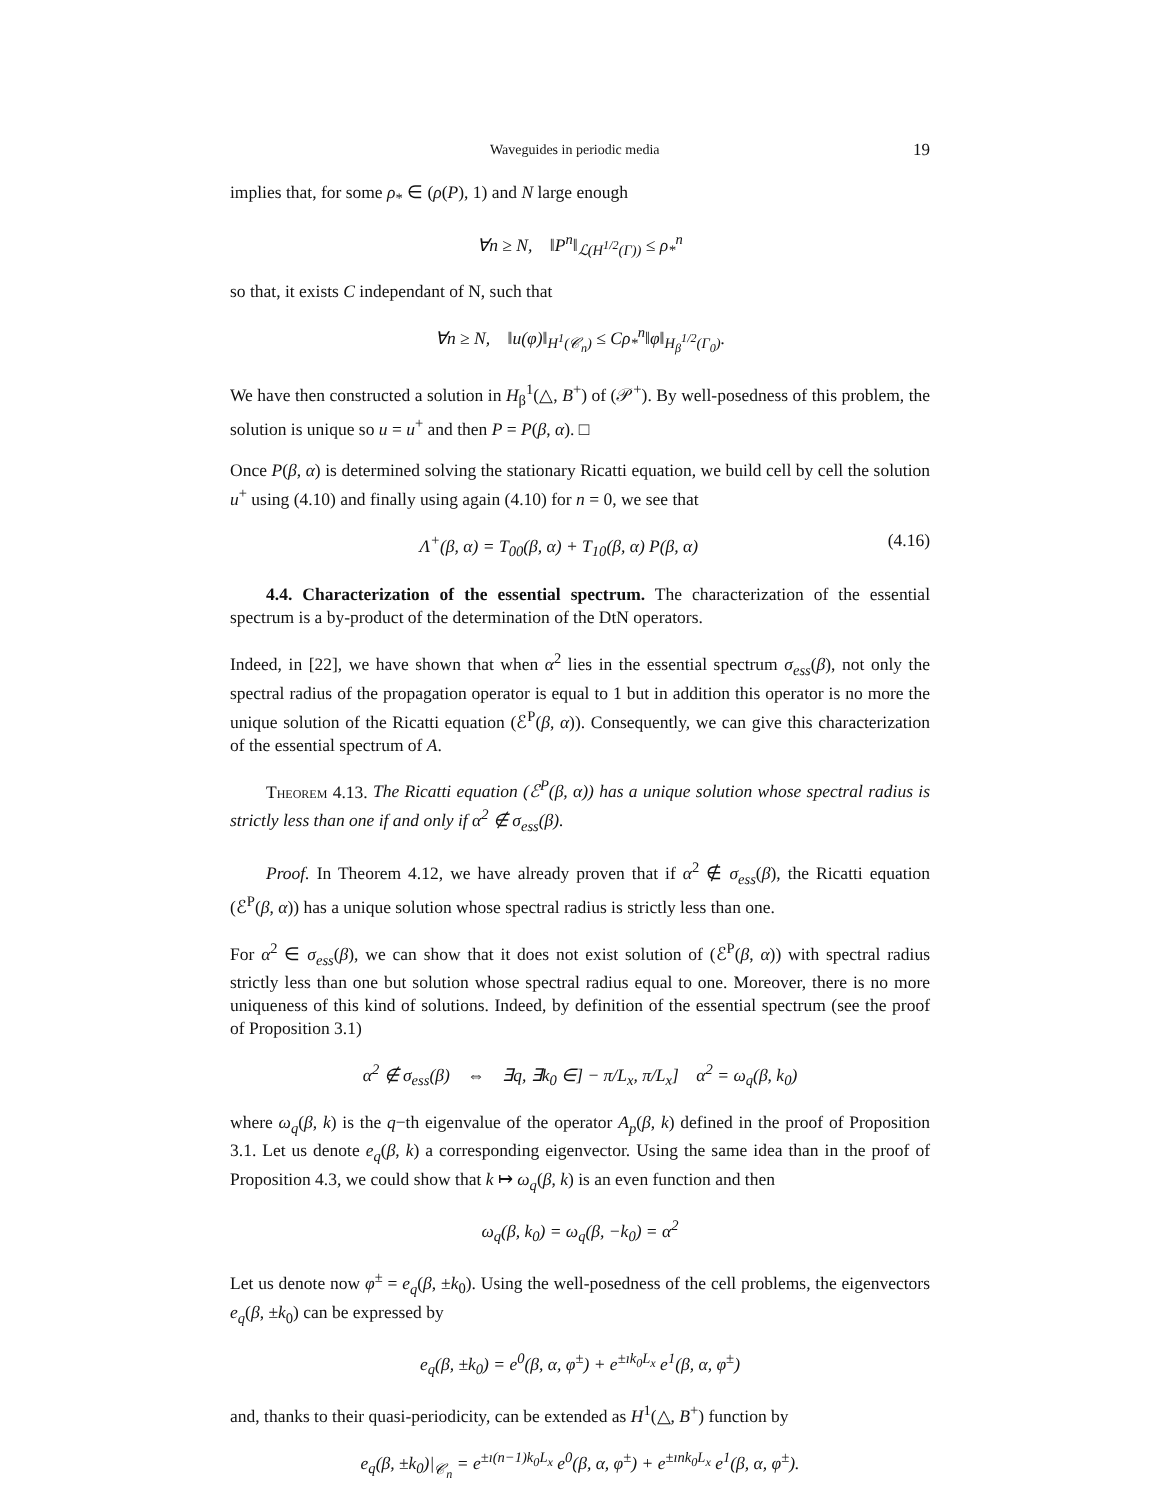Waveguides in periodic media 19
implies that, for some ρ<sub>*</sub> ∈ (ρ(P), 1) and N large enough
∀n ≥ N, ‖P<sup>n</sup>‖<sub>ℒ(H<sup>1/2</sup>(Γ))</sub> ≤ ρ<sub>*</sub><sup>n</sup>
so that, it exists C independant of N, such that
∀n ≥ N, ‖u(φ)‖<sub>H<sup>1</sup>(𝒞<sub>n</sub>)</sub> ≤ Cρ<sub>*</sub><sup>n</sup>‖φ‖<sub>H<sub>β</sub><sup>1/2</sup>(Γ<sub>0</sub>)</sub>.
We have then constructed a solution in H<sub>β</sub><sup>1</sup>(△, B<sup>+</sup>) of (𝒫<sup>+</sup>). By well-posedness of this problem, the solution is unique so u = u<sup>+</sup> and then P = P(β, α). □
Once P(β, α) is determined solving the stationary Ricatti equation, we build cell by cell the solution u<sup>+</sup> using (4.10) and finally using again (4.10) for n = 0, we see that
Λ<sup>+</sup>(β, α) = T<sub>00</sub>(β, α) + T<sub>10</sub>(β, α) P(β, α) (4.16)
4.4. Characterization of the essential spectrum. The characterization of the essential spectrum is a by-product of the determination of the DtN operators.
Indeed, in [22], we have shown that when α<sup>2</sup> lies in the essential spectrum σ<sub>ess</sub>(β), not only the spectral radius of the propagation operator is equal to 1 but in addition this operator is no more the unique solution of the Ricatti equation (ℰ<sup>P</sup>(β, α)). Consequently, we can give this characterization of the essential spectrum of A.
Theorem 4.13. The Ricatti equation (ℰ<sup>P</sup>(β, α)) has a unique solution whose spectral radius is strictly less than one if and only if α<sup>2</sup> ∉ σ<sub>ess</sub>(β).
Proof. In Theorem 4.12, we have already proven that if α<sup>2</sup> ∉ σ<sub>ess</sub>(β), the Ricatti equation (ℰ<sup>P</sup>(β, α)) has a unique solution whose spectral radius is strictly less than one.
For α<sup>2</sup> ∈ σ<sub>ess</sub>(β), we can show that it does not exist solution of (ℰ<sup>P</sup>(β, α)) with spectral radius strictly less than one but solution whose spectral radius equal to one. Moreover, there is no more uniqueness of this kind of solutions. Indeed, by definition of the essential spectrum (see the proof of Proposition 3.1)
α<sup>2</sup> ∉ σ<sub>ess</sub>(β) ⇔ ∃q, ∃k<sub>0</sub> ∈] − π/L<sub>x</sub>, π/L<sub>x</sub>] α<sup>2</sup> = ω<sub>q</sub>(β, k<sub>0</sub>)
where ω<sub>q</sub>(β, k) is the q−th eigenvalue of the operator A<sub>p</sub>(β, k) defined in the proof of Proposition 3.1. Let us denote e<sub>q</sub>(β, k) a corresponding eigenvector. Using the same idea than in the proof of Proposition 4.3, we could show that k ↦ ω<sub>q</sub>(β, k) is an even function and then
ω<sub>q</sub>(β, k<sub>0</sub>) = ω<sub>q</sub>(β, −k<sub>0</sub>) = α<sup>2</sup>
Let us denote now φ<sup>±</sup> = e<sub>q</sub>(β, ±k<sub>0</sub>). Using the well-posedness of the cell problems, the eigenvectors e<sub>q</sub>(β, ±k<sub>0</sub>) can be expressed by
e<sub>q</sub>(β, ±k<sub>0</sub>) = e<sup>0</sup>(β, α, φ<sup>±</sup>) + e<sup>±ık<sub>0</sub>L<sub>x</sub></sup> e<sup>1</sup>(β, α, φ<sup>±</sup>)
and, thanks to their quasi-periodicity, can be extended as H<sup>1</sup>(△, B<sup>+</sup>) function by
e<sub>q</sub>(β, ±k<sub>0</sub>)|<sub>𝒞<sub>n</sub></sub> = e<sup>±ı(n−1)k<sub>0</sub>L<sub>x</sub></sup> e<sup>0</sup>(β, α, φ<sup>±</sup>) + e<sup>±ınk<sub>0</sub>L<sub>x</sub></sup> e<sup>1</sup>(β, α, φ<sup>±</sup>).